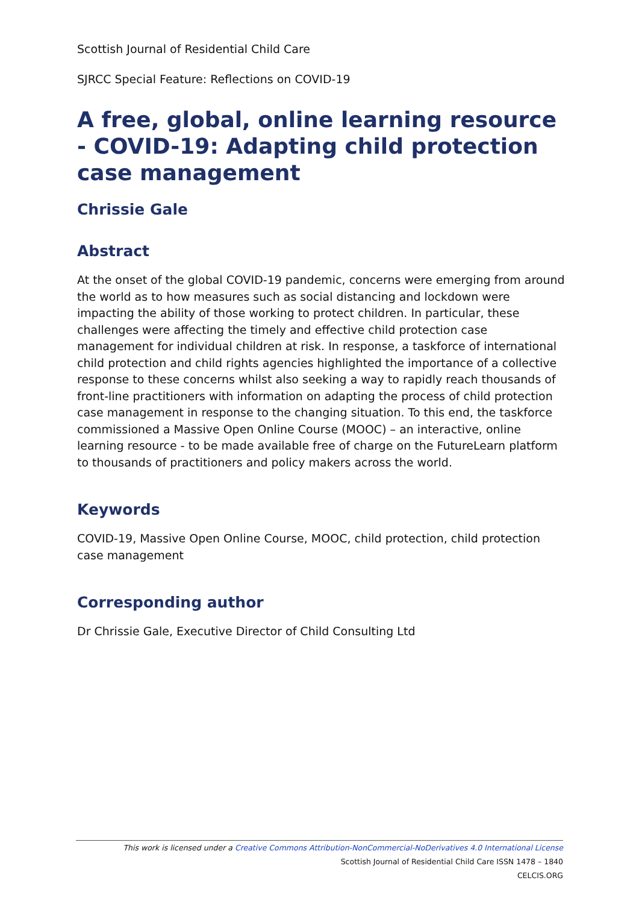Scottish Journal of Residential Child Care
SJRCC Special Feature: Reflections on COVID-19
A free, global, online learning resource - COVID-19: Adapting child protection case management
Chrissie Gale
Abstract
At the onset of the global COVID-19 pandemic, concerns were emerging from around the world as to how measures such as social distancing and lockdown were impacting the ability of those working to protect children. In particular, these challenges were affecting the timely and effective child protection case management for individual children at risk. In response, a taskforce of international child protection and child rights agencies highlighted the importance of a collective response to these concerns whilst also seeking a way to rapidly reach thousands of front-line practitioners with information on adapting the process of child protection case management in response to the changing situation. To this end, the taskforce commissioned a Massive Open Online Course (MOOC) – an interactive, online learning resource - to be made available free of charge on the FutureLearn platform to thousands of practitioners and policy makers across the world.
Keywords
COVID-19, Massive Open Online Course, MOOC, child protection, child protection case management
Corresponding author
Dr Chrissie Gale, Executive Director of Child Consulting Ltd
This work is licensed under a Creative Commons Attribution-NonCommercial-NoDerivatives 4.0 International License
Scottish Journal of Residential Child Care ISSN 1478 – 1840
CELCIS.ORG